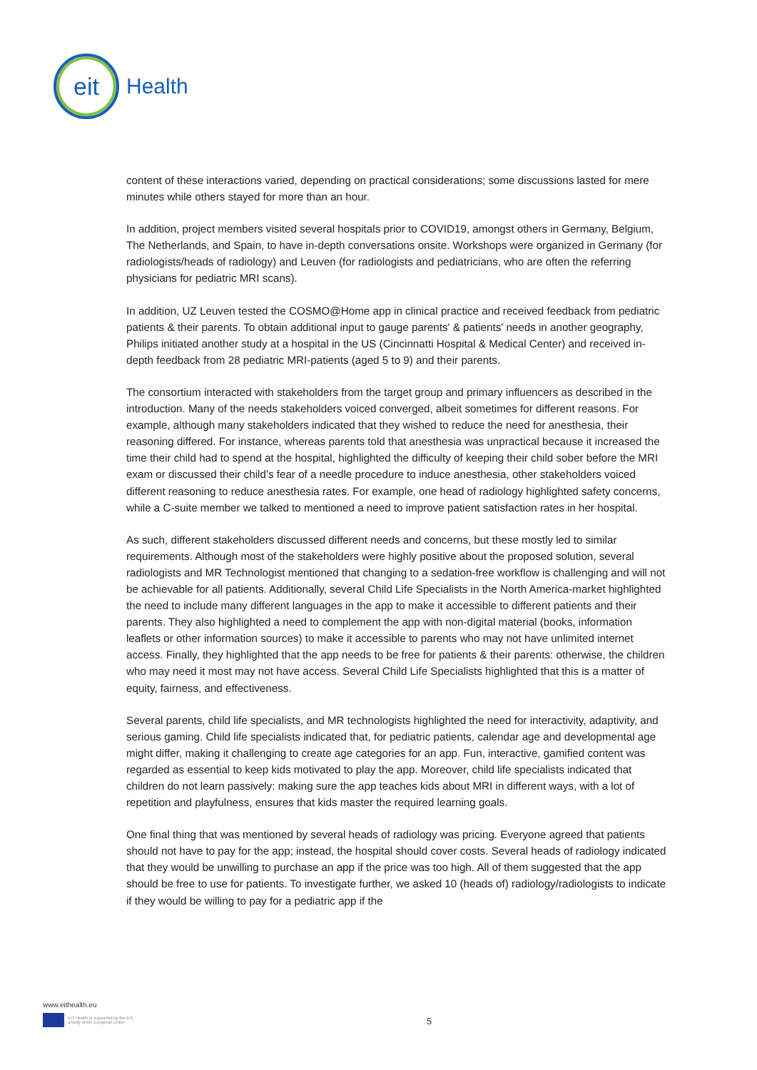eit
Health
content of these interactions varied, depending on practical considerations; some discussions lasted for mere minutes while others stayed for more than an hour.
In addition, project members visited several hospitals prior to COVID19, amongst others in Germany, Belgium, The Netherlands, and Spain, to have in-depth conversations onsite. Workshops were organized in Germany (for radiologists/heads of radiology) and Leuven (for radiologists and pediatricians, who are often the referring physicians for pediatric MRI scans).
In addition, UZ Leuven tested the COSMO@Home app in clinical practice and received feedback from pediatric patients & their parents. To obtain additional input to gauge parents' & patients' needs in another geography, Philips initiated another study at a hospital in the US (Cincinnatti Hospital & Medical Center) and received in-depth feedback from 28 pediatric MRI-patients (aged 5 to 9) and their parents.
The consortium interacted with stakeholders from the target group and primary influencers as described in the introduction. Many of the needs stakeholders voiced converged, albeit sometimes for different reasons. For example, although many stakeholders indicated that they wished to reduce the need for anesthesia, their reasoning differed. For instance, whereas parents told that anesthesia was unpractical because it increased the time their child had to spend at the hospital, highlighted the difficulty of keeping their child sober before the MRI exam or discussed their child’s fear of a needle procedure to induce anesthesia, other stakeholders voiced different reasoning to reduce anesthesia rates. For example, one head of radiology highlighted safety concerns, while a C-suite member we talked to mentioned a need to improve patient satisfaction rates in her hospital.
As such, different stakeholders discussed different needs and concerns, but these mostly led to similar requirements. Although most of the stakeholders were highly positive about the proposed solution, several radiologists and MR Technologist mentioned that changing to a sedation-free workflow is challenging and will not be achievable for all patients. Additionally, several Child Life Specialists in the North America-market highlighted the need to include many different languages in the app to make it accessible to different patients and their parents. They also highlighted a need to complement the app with non-digital material (books, information leaflets or other information sources) to make it accessible to parents who may not have unlimited internet access. Finally, they highlighted that the app needs to be free for patients & their parents: otherwise, the children who may need it most may not have access. Several Child Life Specialists highlighted that this is a matter of equity, fairness, and effectiveness.
Several parents, child life specialists, and MR technologists highlighted the need for interactivity, adaptivity, and serious gaming. Child life specialists indicated that, for pediatric patients, calendar age and developmental age might differ, making it challenging to create age categories for an app. Fun, interactive, gamified content was regarded as essential to keep kids motivated to play the app. Moreover, child life specialists indicated that children do not learn passively: making sure the app teaches kids about MRI in different ways, with a lot of repetition and playfulness, ensures that kids master the required learning goals.
One final thing that was mentioned by several heads of radiology was pricing. Everyone agreed that patients should not have to pay for the app; instead, the hospital should cover costs. Several heads of radiology indicated that they would be unwilling to purchase an app if the price was too high. All of them suggested that the app should be free to use for patients. To investigate further, we asked 10 (heads of) radiology/radiologists to indicate if they would be willing to pay for a pediatric app if the
www.eithealth.eu
EIT Health is supported by the EIT,
a body of the European Union
5